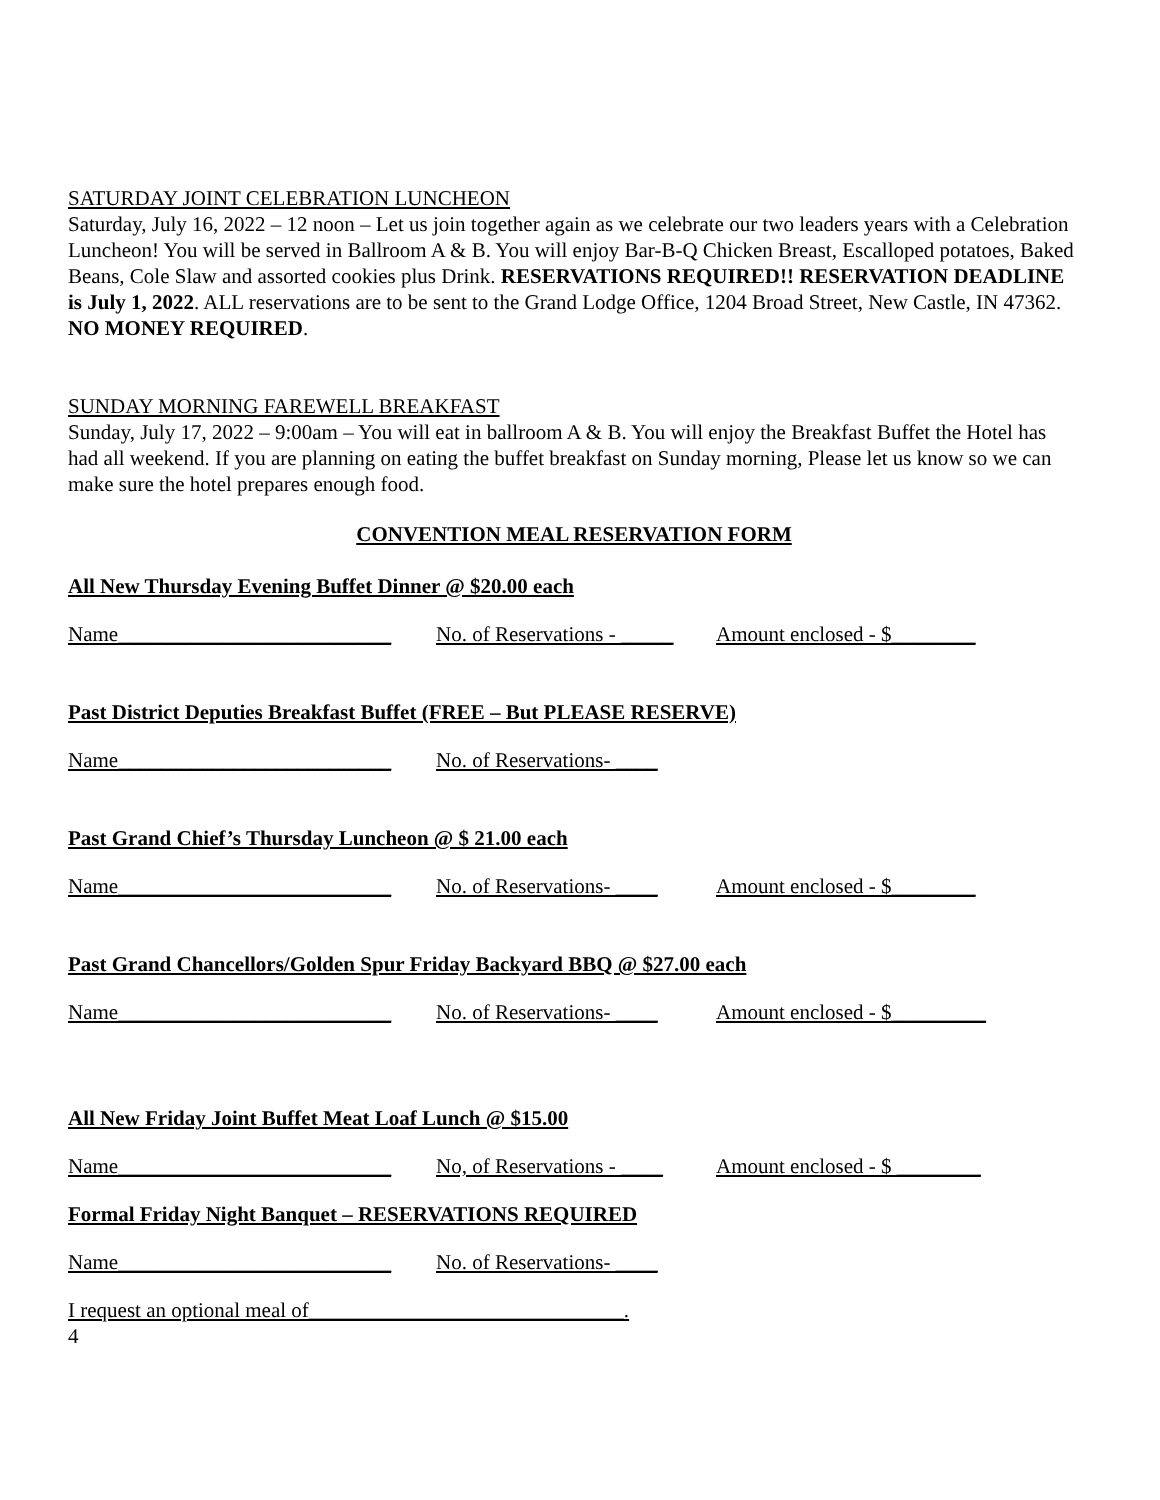SATURDAY JOINT CELEBRATION LUNCHEON
Saturday, July 16, 2022 – 12 noon – Let us join together again as we celebrate our two leaders years with a Celebration Luncheon! You will be served in Ballroom A & B. You will enjoy Bar-B-Q Chicken Breast, Escalloped potatoes, Baked Beans, Cole Slaw and assorted cookies plus Drink. RESERVATIONS REQUIRED!! RESERVATION DEADLINE is July 1, 2022. ALL reservations are to be sent to the Grand Lodge Office, 1204 Broad Street, New Castle, IN 47362. NO MONEY REQUIRED.
SUNDAY MORNING FAREWELL BREAKFAST
Sunday, July 17, 2022 – 9:00am – You will eat in ballroom A & B. You will enjoy the Breakfast Buffet the Hotel has had all weekend. If you are planning on eating the buffet breakfast on Sunday morning, Please let us know so we can make sure the hotel prepares enough food.
CONVENTION MEAL RESERVATION FORM
All New Thursday Evening Buffet Dinner @ $20.00 each
Name__________________________
No. of Reservations - _____
Amount enclosed - $________
Past District Deputies Breakfast Buffet (FREE – But PLEASE RESERVE)
Name__________________________
No. of Reservations- ____
Past Grand Chief’s Thursday Luncheon @ $ 21.00 each
Name__________________________
No. of Reservations- ____
Amount enclosed - $________
Past Grand Chancellors/Golden Spur Friday Backyard BBQ @ $27.00 each
Name__________________________
No. of Reservations- ____
Amount enclosed - $_________
All New Friday Joint Buffet Meat Loaf Lunch @ $15.00
Name__________________________
No, of Reservations - ____
Amount enclosed - $ ________
Formal Friday Night Banquet – RESERVATIONS REQUIRED
Name__________________________
No. of Reservations- ____
I request an optional meal of______________________________.
4